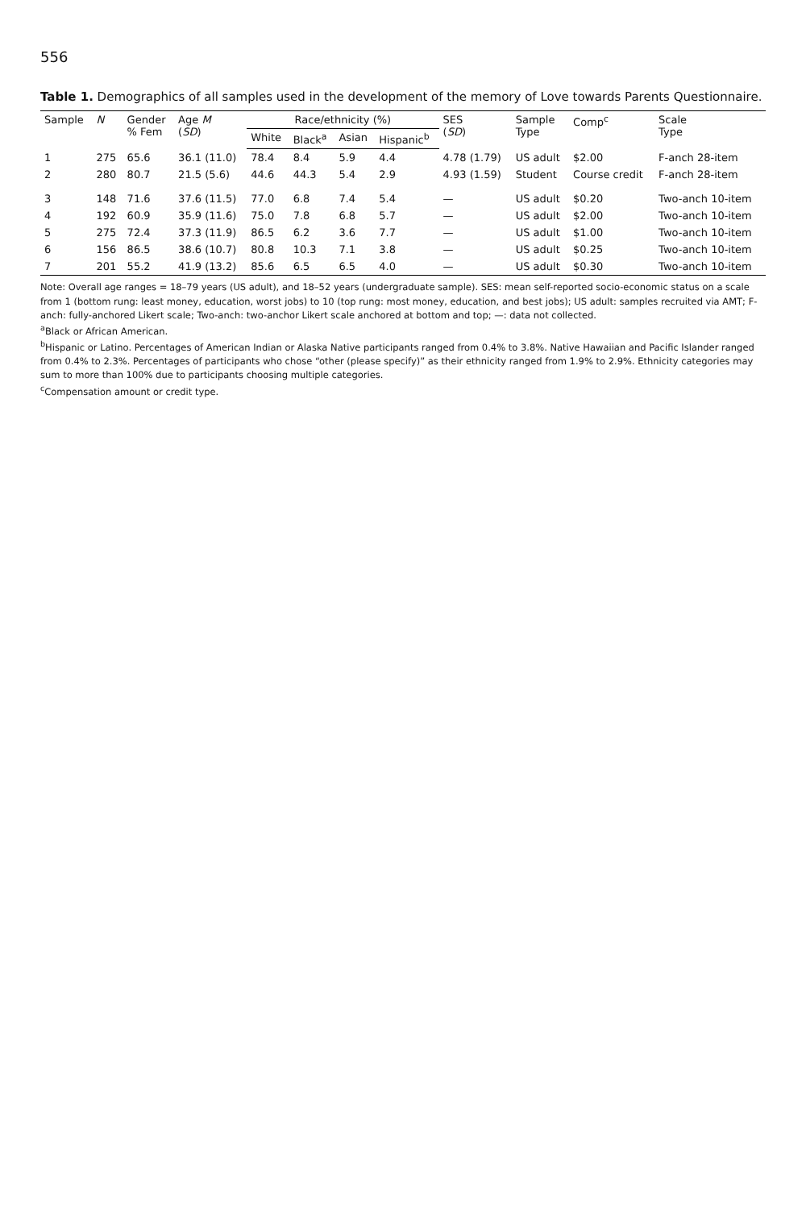556
Table 1. Demographics of all samples used in the development of the memory of Love towards Parents Questionnaire.
| Sample | N | Gender % Fem | Age M ( SD ) | Race/ethnicity (%) | | | | SES ( SD ) | Sample Type | Comp<sup>c</sup> | Scale Type |
| --- | --- | --- | --- | --- | --- | --- | --- | --- | --- | --- | --- |
| | | | | White | Black<sup>a</sup> | Asian | Hispanic<sup>b</sup> | | | | |
| 1 | 275 | 65.6 | 36.1 (11.0) | 78.4 | 8.4 | 5.9 | 4.4 | 4.78 (1.79) | US adult | $2.00 | F-anch 28-item |
| 2 | 280 | 80.7 | 21.5 (5.6) | 44.6 | 44.3 | 5.4 | 2.9 | 4.93 (1.59) | Student | Course credit | F-anch 28-item |
| 3 | 148 | 71.6 | 37.6 (11.5) | 77.0 | 6.8 | 7.4 | 5.4 | — | US adult | $0.20 | Two-anch 10-item |
| 4 | 192 | 60.9 | 35.9 (11.6) | 75.0 | 7.8 | 6.8 | 5.7 | — | US adult | $2.00 | Two-anch 10-item |
| 5 | 275 | 72.4 | 37.3 (11.9) | 86.5 | 6.2 | 3.6 | 7.7 | — | US adult | $1.00 | Two-anch 10-item |
| 6 | 156 | 86.5 | 38.6 (10.7) | 80.8 | 10.3 | 7.1 | 3.8 | — | US adult | $0.25 | Two-anch 10-item |
| 7 | 201 | 55.2 | 41.9 (13.2) | 85.6 | 6.5 | 6.5 | 4.0 | — | US adult | $0.30 | Two-anch 10-item |
Note: Overall age ranges = 18–79 years (US adult), and 18–52 years (undergraduate sample). SES: mean self-reported socio-economic status on a scale from 1 (bottom rung: least money, education, worst jobs) to 10 (top rung: most money, education, and best jobs); US adult: samples recruited via AMT; F-anch: fully-anchored Likert scale; Two-anch: two-anchor Likert scale anchored at bottom and top; —: data not collected.
<sup>a</sup> Black or African American.
<sup>b</sup> Hispanic or Latino. Percentages of American Indian or Alaska Native participants ranged from 0.4% to 3.8%. Native Hawaiian and Pacific Islander ranged from 0.4% to 2.3%. Percentages of participants who chose “other (please specify)” as their ethnicity ranged from 1.9% to 2.9%. Ethnicity categories may sum to more than 100% due to participants choosing multiple categories.
<sup>c</sup> Compensation amount or credit type.